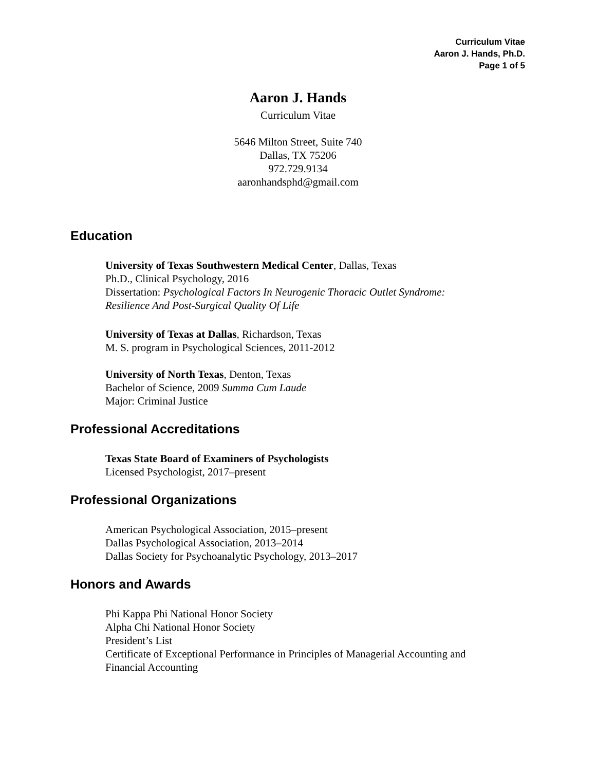Curriculum Vitae
Aaron J. Hands, Ph.D.
Page 1 of 5
Aaron J. Hands
Curriculum Vitae
5646 Milton Street, Suite 740
Dallas, TX 75206
972.729.9134
aaronhandsphd@gmail.com
Education
University of Texas Southwestern Medical Center, Dallas, Texas
Ph.D., Clinical Psychology, 2016
Dissertation: Psychological Factors In Neurogenic Thoracic Outlet Syndrome:
Resilience And Post-Surgical Quality Of Life
University of Texas at Dallas, Richardson, Texas
M. S. program in Psychological Sciences, 2011-2012
University of North Texas, Denton, Texas
Bachelor of Science, 2009 Summa Cum Laude
Major: Criminal Justice
Professional Accreditations
Texas State Board of Examiners of Psychologists
Licensed Psychologist, 2017–present
Professional Organizations
American Psychological Association, 2015–present
Dallas Psychological Association, 2013–2014
Dallas Society for Psychoanalytic Psychology, 2013–2017
Honors and Awards
Phi Kappa Phi National Honor Society
Alpha Chi National Honor Society
President’s List
Certificate of Exceptional Performance in Principles of Managerial Accounting and
Financial Accounting